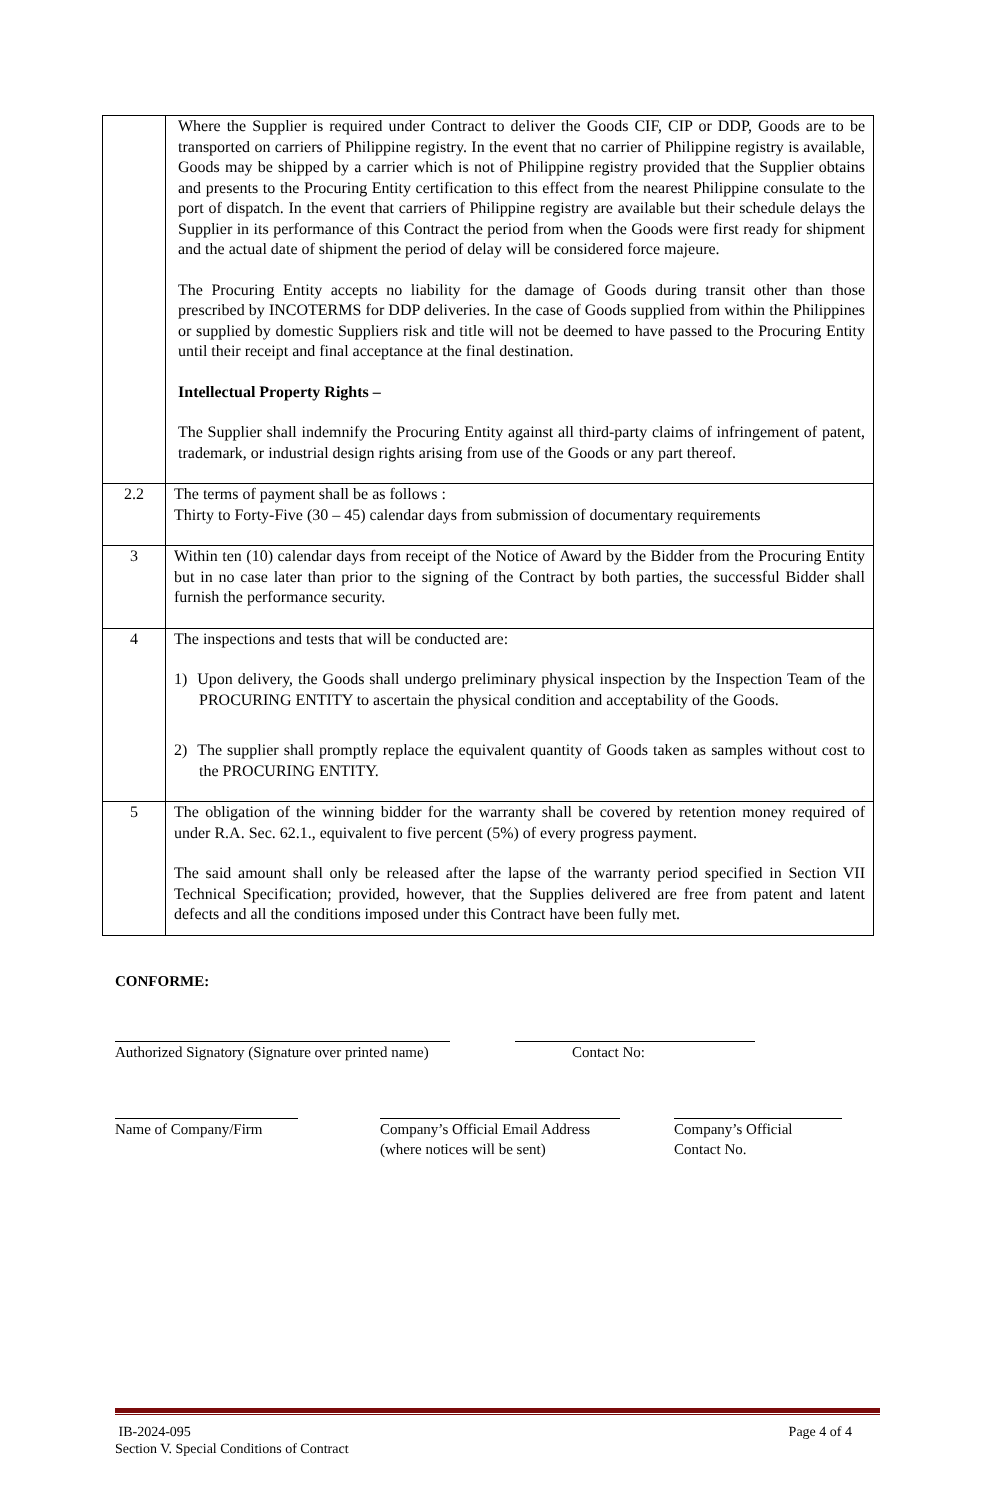| | Where the Supplier is required under Contract to deliver the Goods CIF, CIP or DDP, Goods are to be transported on carriers of Philippine registry. In the event that no carrier of Philippine registry is available, Goods may be shipped by a carrier which is not of Philippine registry provided that the Supplier obtains and presents to the Procuring Entity certification to this effect from the nearest Philippine consulate to the port of dispatch. In the event that carriers of Philippine registry are available but their schedule delays the Supplier in its performance of this Contract the period from when the Goods were first ready for shipment and the actual date of shipment the period of delay will be considered force majeure. The Procuring Entity accepts no liability for the damage of Goods during transit other than those prescribed by INCOTERMS for DDP deliveries. In the case of Goods supplied from within the Philippines or supplied by domestic Suppliers risk and title will not be deemed to have passed to the Procuring Entity until their receipt and final acceptance at the final destination. Intellectual Property Rights – The Supplier shall indemnify the Procuring Entity against all third-party claims of infringement of patent, trademark, or industrial design rights arising from use of the Goods or any part thereof. |
| 2.2 | The terms of payment shall be as follows : Thirty to Forty-Five (30 – 45) calendar days from submission of documentary requirements |
| 3 | Within ten (10) calendar days from receipt of the Notice of Award by the Bidder from the Procuring Entity but in no case later than prior to the signing of the Contract by both parties, the successful Bidder shall furnish the performance security. |
| 4 | The inspections and tests that will be conducted are: 1) Upon delivery, the Goods shall undergo preliminary physical inspection by the Inspection Team of the PROCURING ENTITY to ascertain the physical condition and acceptability of the Goods. 2) The supplier shall promptly replace the equivalent quantity of Goods taken as samples without cost to the PROCURING ENTITY. |
| 5 | The obligation of the winning bidder for the warranty shall be covered by retention money required of under R.A. Sec. 62.1., equivalent to five percent (5%) of every progress payment. The said amount shall only be released after the lapse of the warranty period specified in Section VII Technical Specification; provided, however, that the Supplies delivered are free from patent and latent defects and all the conditions imposed under this Contract have been fully met. |
CONFORME:
Authorized Signatory (Signature over printed name)
Contact No:
Name of Company/Firm Company’s Official Email Address
(where notices will be sent)
Company’s Official
Contact No.
IB-2024-095
Section V. Special Conditions of Contract Page 4 of 4